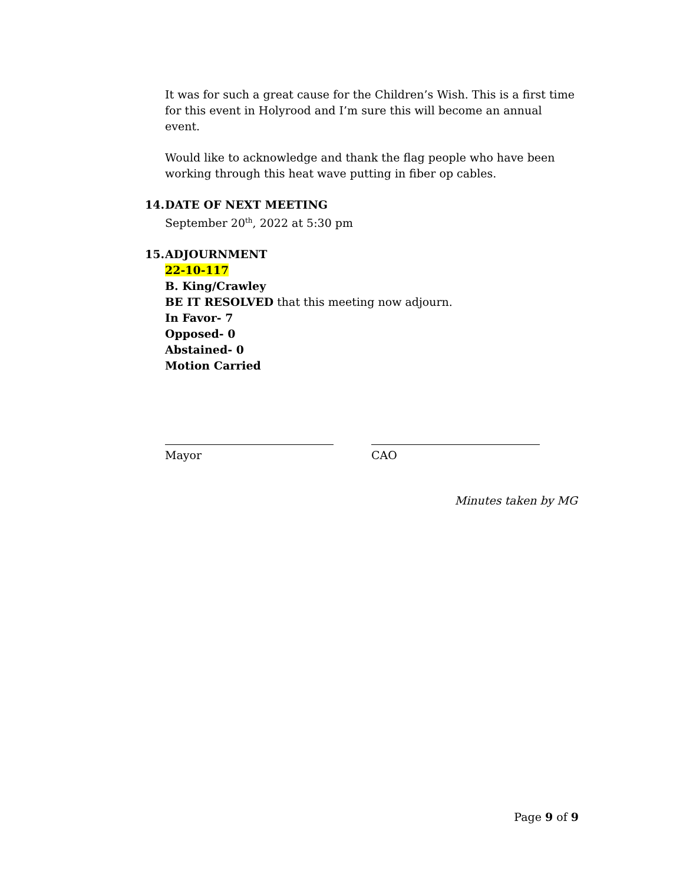It was for such a great cause for the Children’s Wish. This is a first time for this event in Holyrood and I’m sure this will become an annual event.
Would like to acknowledge and thank the flag people who have been working through this heat wave putting in fiber op cables.
14. DATE OF NEXT MEETING
September 20<sup>th</sup>, 2022 at 5:30 pm
15. ADJOURNMENT
22-10-117
B. King/Crawley
BE IT RESOLVED that this meeting now adjourn.
In Favor- 7
Opposed- 0
Abstained- 0
Motion Carried
Mayor CAO
Minutes taken by MG
Page 9 of 9